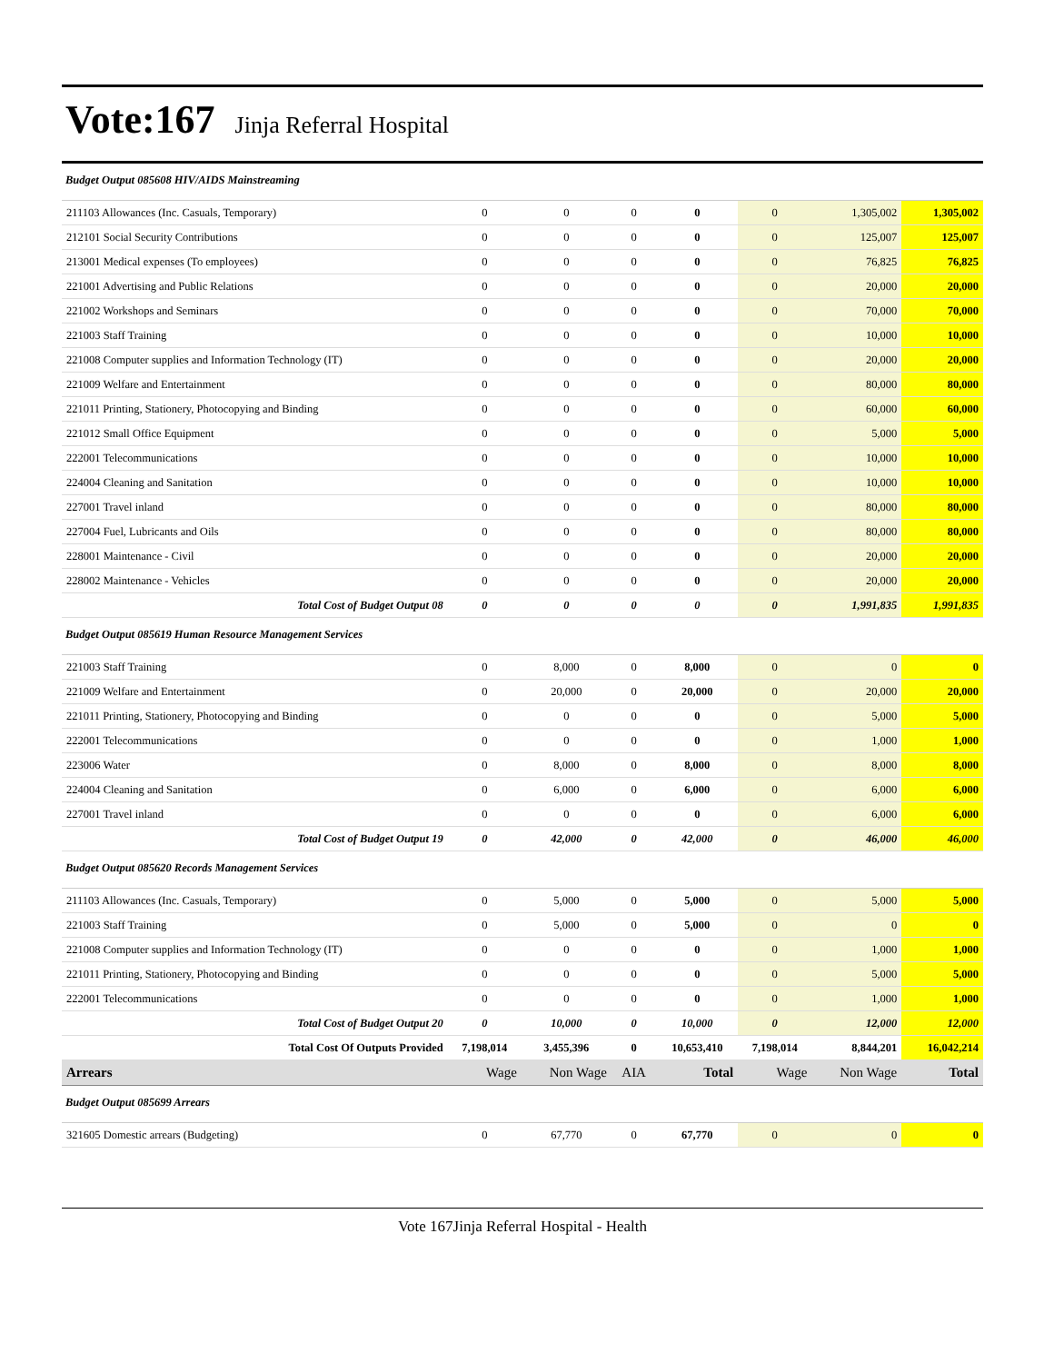Vote:167 Jinja Referral Hospital
| Budget Output 085608 HIV/AIDS Mainstreaming | | | | | | | |
| 211103 Allowances (Inc. Casuals, Temporary) | 0 | 0 | 0 | 0 | 0 | 1,305,002 | 1,305,002 |
| 212101 Social Security Contributions | 0 | 0 | 0 | 0 | 0 | 125,007 | 125,007 |
| 213001 Medical expenses (To employees) | 0 | 0 | 0 | 0 | 0 | 76,825 | 76,825 |
| 221001 Advertising and Public Relations | 0 | 0 | 0 | 0 | 0 | 20,000 | 20,000 |
| 221002 Workshops and Seminars | 0 | 0 | 0 | 0 | 0 | 70,000 | 70,000 |
| 221003 Staff Training | 0 | 0 | 0 | 0 | 0 | 10,000 | 10,000 |
| 221008 Computer supplies and Information Technology (IT) | 0 | 0 | 0 | 0 | 0 | 20,000 | 20,000 |
| 221009 Welfare and Entertainment | 0 | 0 | 0 | 0 | 0 | 80,000 | 80,000 |
| 221011 Printing, Stationery, Photocopying and Binding | 0 | 0 | 0 | 0 | 0 | 60,000 | 60,000 |
| 221012 Small Office Equipment | 0 | 0 | 0 | 0 | 0 | 5,000 | 5,000 |
| 222001 Telecommunications | 0 | 0 | 0 | 0 | 0 | 10,000 | 10,000 |
| 224004 Cleaning and Sanitation | 0 | 0 | 0 | 0 | 0 | 10,000 | 10,000 |
| 227001 Travel inland | 0 | 0 | 0 | 0 | 0 | 80,000 | 80,000 |
| 227004 Fuel, Lubricants and Oils | 0 | 0 | 0 | 0 | 0 | 80,000 | 80,000 |
| 228001 Maintenance - Civil | 0 | 0 | 0 | 0 | 0 | 20,000 | 20,000 |
| 228002 Maintenance - Vehicles | 0 | 0 | 0 | 0 | 0 | 20,000 | 20,000 |
| Total Cost of Budget Output 08 | 0 | 0 | 0 | 0 | 0 | 1,991,835 | 1,991,835 |
| Budget Output 085619 Human Resource Management Services | | | | | | | |
| 221003 Staff Training | 0 | 8,000 | 0 | 8,000 | 0 | 0 | 0 |
| 221009 Welfare and Entertainment | 0 | 20,000 | 0 | 20,000 | 0 | 20,000 | 20,000 |
| 221011 Printing, Stationery, Photocopying and Binding | 0 | 0 | 0 | 0 | 0 | 5,000 | 5,000 |
| 222001 Telecommunications | 0 | 0 | 0 | 0 | 0 | 1,000 | 1,000 |
| 223006 Water | 0 | 8,000 | 0 | 8,000 | 0 | 8,000 | 8,000 |
| 224004 Cleaning and Sanitation | 0 | 6,000 | 0 | 6,000 | 0 | 6,000 | 6,000 |
| 227001 Travel inland | 0 | 0 | 0 | 0 | 0 | 6,000 | 6,000 |
| Total Cost of Budget Output 19 | 0 | 42,000 | 0 | 42,000 | 0 | 46,000 | 46,000 |
| Budget Output 085620 Records Management Services | | | | | | | |
| 211103 Allowances (Inc. Casuals, Temporary) | 0 | 5,000 | 0 | 5,000 | 0 | 5,000 | 5,000 |
| 221003 Staff Training | 0 | 5,000 | 0 | 5,000 | 0 | 0 | 0 |
| 221008 Computer supplies and Information Technology (IT) | 0 | 0 | 0 | 0 | 0 | 1,000 | 1,000 |
| 221011 Printing, Stationery, Photocopying and Binding | 0 | 0 | 0 | 0 | 0 | 5,000 | 5,000 |
| 222001 Telecommunications | 0 | 0 | 0 | 0 | 0 | 1,000 | 1,000 |
| Total Cost of Budget Output 20 | 0 | 10,000 | 0 | 10,000 | 0 | 12,000 | 12,000 |
| Total Cost Of Outputs Provided | 7,198,014 | 3,455,396 | 0 | 10,653,410 | 7,198,014 | 8,844,201 | 16,042,214 |
| Arrears | Wage | Non Wage | AIA | Total | Wage | Non Wage | Total |
| Budget Output 085699 Arrears | | | | | | | |
| 321605 Domestic arrears (Budgeting) | 0 | 67,770 | 0 | 67,770 | 0 | 0 | 0 |
Vote 167Jinja Referral Hospital - Health